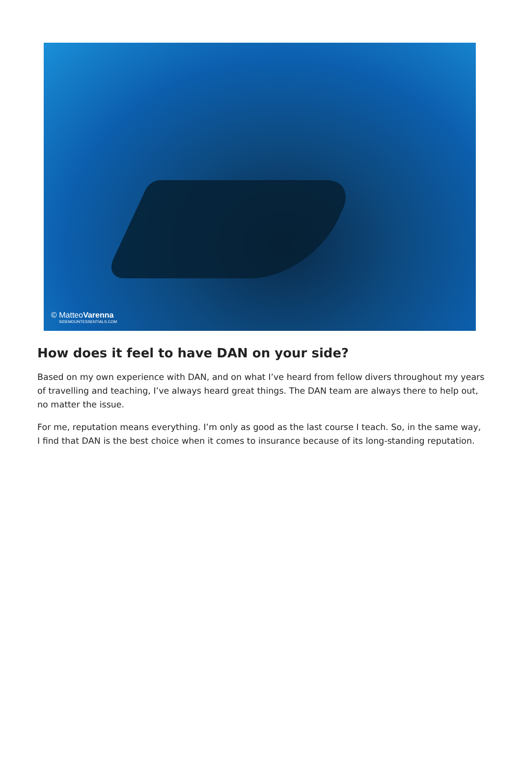© MatteoVarenna
SIDEMOUNTESSENTIALS.COM
How does it feel to have DAN on your side?
Based on my own experience with DAN, and on what I’ve heard from fellow divers throughout my years of travelling and teaching, I’ve always heard great things. The DAN team are always there to help out, no matter the issue.
For me, reputation means everything. I’m only as good as the last course I teach. So, in the same way, I find that DAN is the best choice when it comes to insurance because of its long-standing reputation.